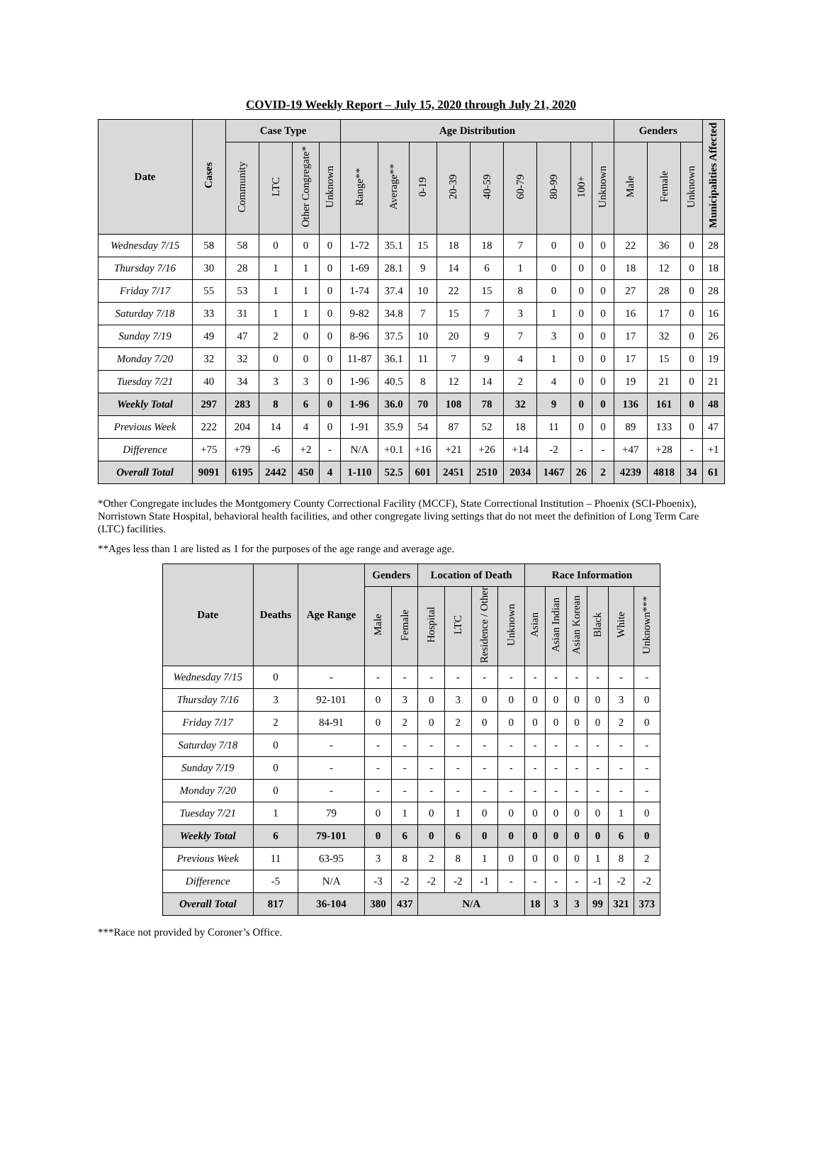COVID-19 Weekly Report – July 15, 2020 through July 21, 2020
| Date | Cases | Case Type | | | | Age Distribution | | | | | | | | | Genders | | | Municipalities Affected |
| --- | --- | --- | --- | --- | --- | --- | --- | --- | --- | --- | --- | --- | --- | --- | --- | --- | --- | --- |
| | | Community | LTC | Other Congregate* | Unknown | Range** | Average** | 0-19 | 20-39 | 40-59 | 60-79 | 80-99 | 100+ | Unknown | Male | Female | Unknown | |
| Wednesday 7/15 | 58 | 58 | 0 | 0 | 0 | 1-72 | 35.1 | 15 | 18 | 18 | 7 | 0 | 0 | 0 | 22 | 36 | 0 | 28 |
| Thursday 7/16 | 30 | 28 | 1 | 1 | 0 | 1-69 | 28.1 | 9 | 14 | 6 | 1 | 0 | 0 | 0 | 18 | 12 | 0 | 18 |
| Friday 7/17 | 55 | 53 | 1 | 1 | 0 | 1-74 | 37.4 | 10 | 22 | 15 | 8 | 0 | 0 | 0 | 27 | 28 | 0 | 28 |
| Saturday 7/18 | 33 | 31 | 1 | 1 | 0 | 9-82 | 34.8 | 7 | 15 | 7 | 3 | 1 | 0 | 0 | 16 | 17 | 0 | 16 |
| Sunday 7/19 | 49 | 47 | 2 | 0 | 0 | 8-96 | 37.5 | 10 | 20 | 9 | 7 | 3 | 0 | 0 | 17 | 32 | 0 | 26 |
| Monday 7/20 | 32 | 32 | 0 | 0 | 0 | 11-87 | 36.1 | 11 | 7 | 9 | 4 | 1 | 0 | 0 | 17 | 15 | 0 | 19 |
| Tuesday 7/21 | 40 | 34 | 3 | 3 | 0 | 1-96 | 40.5 | 8 | 12 | 14 | 2 | 4 | 0 | 0 | 19 | 21 | 0 | 21 |
| Weekly Total | 297 | 283 | 8 | 6 | 0 | 1-96 | 36.0 | 70 | 108 | 78 | 32 | 9 | 0 | 0 | 136 | 161 | 0 | 48 |
| Previous Week | 222 | 204 | 14 | 4 | 0 | 1-91 | 35.9 | 54 | 87 | 52 | 18 | 11 | 0 | 0 | 89 | 133 | 0 | 47 |
| Difference | +75 | +79 | -6 | +2 | - | N/A | +0.1 | +16 | +21 | +26 | +14 | -2 | - | - | +47 | +28 | - | +1 |
| Overall Total | 9091 | 6195 | 2442 | 450 | 4 | 1-110 | 52.5 | 601 | 2451 | 2510 | 2034 | 1467 | 26 | 2 | 4239 | 4818 | 34 | 61 |
*Other Congregate includes the Montgomery County Correctional Facility (MCCF), State Correctional Institution – Phoenix (SCI-Phoenix), Norristown State Hospital, behavioral health facilities, and other congregate living settings that do not meet the definition of Long Term Care (LTC) facilities.
**Ages less than 1 are listed as 1 for the purposes of the age range and average age.
| Date | Deaths | Age Range | Genders | | Location of Death | | | | Race Information | | | | | |
| --- | --- | --- | --- | --- | --- | --- | --- | --- | --- | --- | --- | --- | --- | --- |
| | | | Male | Female | Hospital | LTC | Residence / Other | Unknown | Asian | Asian Indian | Asian Korean | Black | White | Unknown*** |
| Wednesday 7/15 | 0 | - | - | - | - | - | - | - | - | - | - | - | - | - |
| Thursday 7/16 | 3 | 92-101 | 0 | 3 | 0 | 3 | 0 | 0 | 0 | 0 | 0 | 0 | 3 | 0 |
| Friday 7/17 | 2 | 84-91 | 0 | 2 | 0 | 2 | 0 | 0 | 0 | 0 | 0 | 0 | 2 | 0 |
| Saturday 7/18 | 0 | - | - | - | - | - | - | - | - | - | - | - | - | - |
| Sunday 7/19 | 0 | - | - | - | - | - | - | - | - | - | - | - | - | - |
| Monday 7/20 | 0 | - | - | - | - | - | - | - | - | - | - | - | - | - |
| Tuesday 7/21 | 1 | 79 | 0 | 1 | 0 | 1 | 0 | 0 | 0 | 0 | 0 | 0 | 1 | 0 |
| Weekly Total | 6 | 79-101 | 0 | 6 | 0 | 6 | 0 | 0 | 0 | 0 | 0 | 0 | 6 | 0 |
| Previous Week | 11 | 63-95 | 3 | 8 | 2 | 8 | 1 | 0 | 0 | 0 | 0 | 1 | 8 | 2 |
| Difference | -5 | N/A | -3 | -2 | -2 | -2 | -1 | - | - | - | - | -1 | -2 | -2 |
| Overall Total | 817 | 36-104 | 380 | 437 | N/A | | | | 18 | 3 | 3 | 99 | 321 | 373 |
***Race not provided by Coroner’s Office.